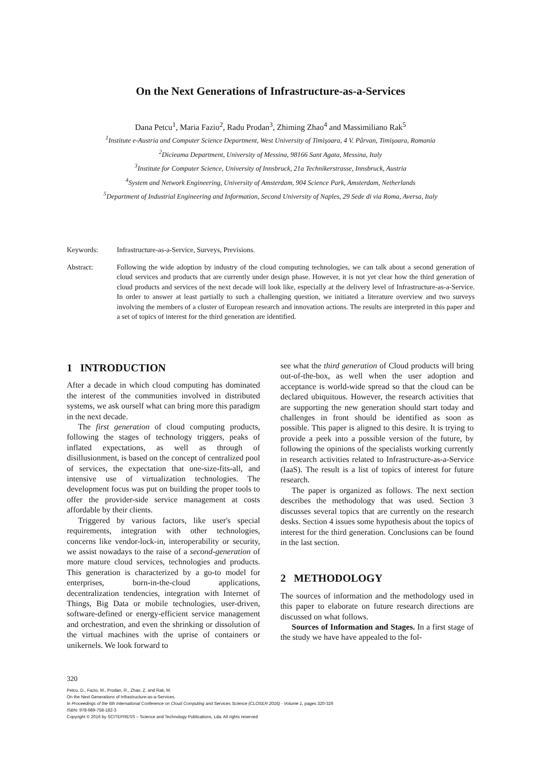On the Next Generations of Infrastructure-as-a-Services
Dana Petcu<sup>1</sup>, Maria Fazio<sup>2</sup>, Radu Prodan<sup>3</sup>, Zhiming Zhao<sup>4</sup> and Massimiliano Rak<sup>5</sup>
<sup>1</sup> Institute e-Austria and Computer Science Department, West University of Timişoara, 4 V. Pârvan, Timişoara, Romania
<sup>2</sup> Dicieama Department, University of Messina, 98166 Sant Agata, Messina, Italy
<sup>3</sup> Institute for Computer Science, University of Innsbruck, 21a Technikerstrasse, Innsbruck, Austria
<sup>4</sup> System and Network Engineering, University of Amsterdam, 904 Science Park, Amsterdam, Netherlands
<sup>5</sup> Department of Industrial Engineering and Information, Second University of Naples, 29 Sede di via Roma, Aversa, Italy
Keywords: Infrastructure-as-a-Service, Surveys, Previsions.
Abstract: Following the wide adoption by industry of the cloud computing technologies, we can talk about a second generation of cloud services and products that are currently under design phase. However, it is not yet clear how the third generation of cloud products and services of the next decade will look like, especially at the delivery level of Infrastructure-as-a-Service. In order to answer at least partially to such a challenging question, we initiated a literature overview and two surveys involving the members of a cluster of European research and innovation actions. The results are interpreted in this paper and a set of topics of interest for the third generation are identified.
1 INTRODUCTION
After a decade in which cloud computing has dominated the interest of the communities involved in distributed systems, we ask ourself what can bring more this paradigm in the next decade.
The first generation of cloud computing products, following the stages of technology triggers, peaks of inflated expectations, as well as through of disillusionment, is based on the concept of centralized pool of services, the expectation that one-size-fits-all, and intensive use of virtualization technologies. The development focus was put on building the proper tools to offer the provider-side service management at costs affordable by their clients.
Triggered by various factors, like user's special requirements, integration with other technologies, concerns like vendor-lock-in, interoperability or security, we assist nowadays to the raise of a second-generation of more mature cloud services, technologies and products. This generation is characterized by a go-to model for enterprises, born-in-the-cloud applications, decentralization tendencies, integration with Internet of Things, Big Data or mobile technologies, user-driven, software-defined or energy-efficient service management and orchestration, and even the shrinking or dissolution of the virtual machines with the uprise of containers or unikernels. We look forward to
see what the third generation of Cloud products will bring out-of-the-box, as well when the user adoption and acceptance is world-wide spread so that the cloud can be declared ubiquitous. However, the research activities that are supporting the new generation should start today and challenges in front should be identified as soon as possible. This paper is aligned to this desire. It is trying to provide a peek into a possible version of the future, by following the opinions of the specialists working currently in research activities related to Infrastructure-as-a-Service (IaaS). The result is a list of topics of interest for future research.
The paper is organized as follows. The next section describes the methodology that was used. Section 3 discusses several topics that are currently on the research desks. Section 4 issues some hypothesis about the topics of interest for the third generation. Conclusions can be found in the last section.
2 METHODOLOGY
The sources of information and the methodology used in this paper to elaborate on future research directions are discussed on what follows.
Sources of Information and Stages. In a first stage of the study we have have appealed to the fol-
320
Petcu, D., Fazio, M., Prodan, R., Zhao, Z. and Rak, M.
On the Next Generations of Infrastructure-as-a-Services.
In Proceedings of the 6th International Conference on Cloud Computing and Services Science (CLOSER 2016) - Volume 1, pages 320-326
ISBN: 978-989-758-182-3
Copyright © 2016 by SCITEPRESS – Science and Technology Publications, Lda. All rights reserved